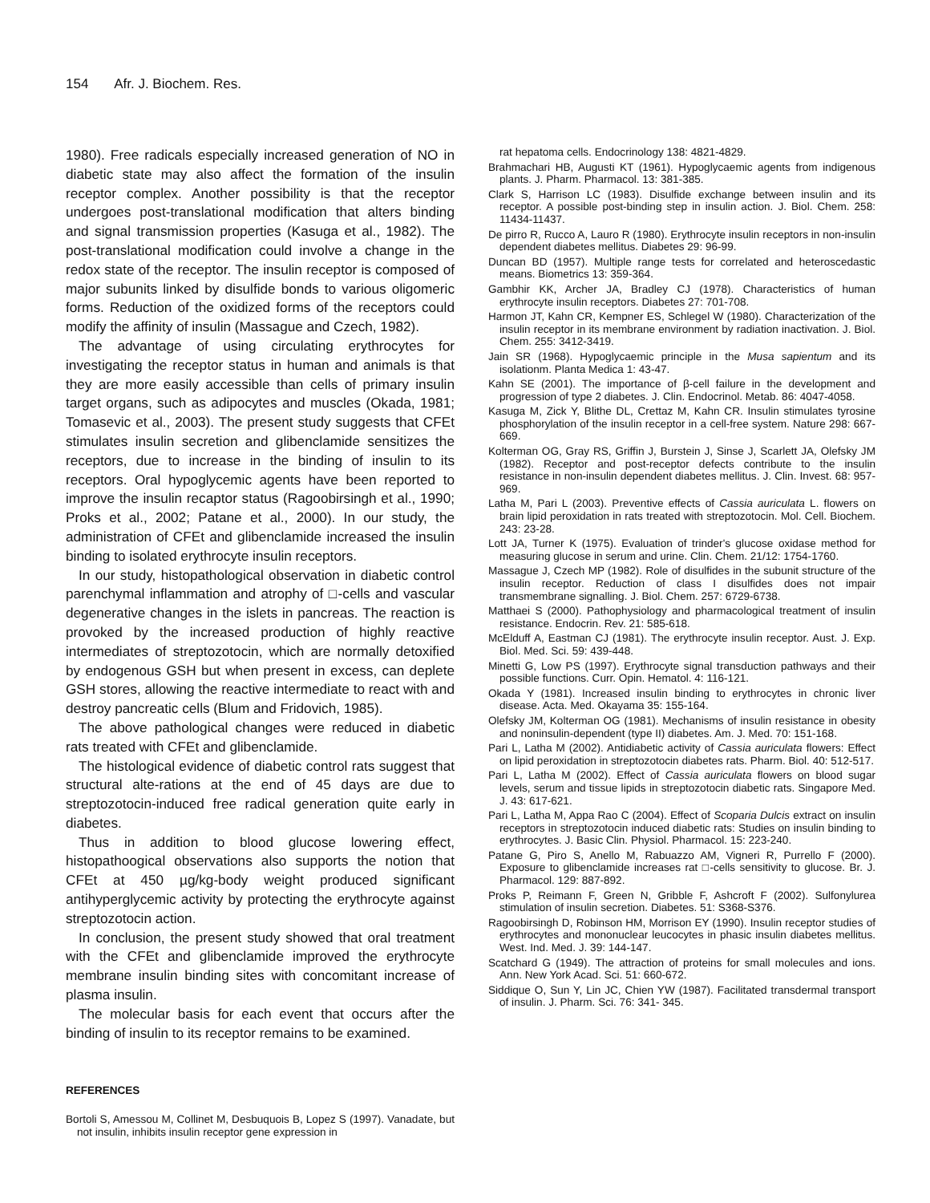154 Afr. J. Biochem. Res.
1980). Free radicals especially increased generation of NO in diabetic state may also affect the formation of the insulin receptor complex. Another possibility is that the receptor undergoes post-translational modification that alters binding and signal transmission properties (Kasuga et al., 1982). The post-translational modification could involve a change in the redox state of the receptor. The insulin receptor is composed of major subunits linked by disulfide bonds to various oligomeric forms. Reduction of the oxidized forms of the receptors could modify the affinity of insulin (Massague and Czech, 1982).
The advantage of using circulating erythrocytes for investigating the receptor status in human and animals is that they are more easily accessible than cells of primary insulin target organs, such as adipocytes and muscles (Okada, 1981; Tomasevic et al., 2003). The present study suggests that CFEt stimulates insulin secretion and glibenclamide sensitizes the receptors, due to increase in the binding of insulin to its receptors. Oral hypoglycemic agents have been reported to improve the insulin recaptor status (Ragoobirsingh et al., 1990; Proks et al., 2002; Patane et al., 2000). In our study, the administration of CFEt and glibenclamide increased the insulin binding to isolated erythrocyte insulin receptors.
In our study, histopathological observation in diabetic control parenchymal inflammation and atrophy of □-cells and vascular degenerative changes in the islets in pancreas. The reaction is provoked by the increased production of highly reactive intermediates of streptozotocin, which are normally detoxified by endogenous GSH but when present in excess, can deplete GSH stores, allowing the reactive intermediate to react with and destroy pancreatic cells (Blum and Fridovich, 1985).
The above pathological changes were reduced in diabetic rats treated with CFEt and glibenclamide.
The histological evidence of diabetic control rats suggest that structural alte-rations at the end of 45 days are due to streptozotocin-induced free radical generation quite early in diabetes.
Thus in addition to blood glucose lowering effect, histopathoogical observations also supports the notion that CFEt at 450 µg/kg-body weight produced significant antihyperglycemic activity by protecting the erythrocyte against streptozotocin action.
In conclusion, the present study showed that oral treatment with the CFEt and glibenclamide improved the erythrocyte membrane insulin binding sites with concomitant increase of plasma insulin.
The molecular basis for each event that occurs after the binding of insulin to its receptor remains to be examined.
REFERENCES
Bortoli S, Amessou M, Collinet M, Desbuquois B, Lopez S (1997). Vanadate, but not insulin, inhibits insulin receptor gene expression in
rat hepatoma cells. Endocrinology 138: 4821-4829.
Brahmachari HB, Augusti KT (1961). Hypoglycaemic agents from indigenous plants. J. Pharm. Pharmacol. 13: 381-385.
Clark S, Harrison LC (1983). Disulfide exchange between insulin and its receptor. A possible post-binding step in insulin action. J. Biol. Chem. 258: 11434-11437.
De pirro R, Rucco A, Lauro R (1980). Erythrocyte insulin receptors in non-insulin dependent diabetes mellitus. Diabetes 29: 96-99.
Duncan BD (1957). Multiple range tests for correlated and heteroscedastic means. Biometrics 13: 359-364.
Gambhir KK, Archer JA, Bradley CJ (1978). Characteristics of human erythrocyte insulin receptors. Diabetes 27: 701-708.
Harmon JT, Kahn CR, Kempner ES, Schlegel W (1980). Characterization of the insulin receptor in its membrane environment by radiation inactivation. J. Biol. Chem. 255: 3412-3419.
Jain SR (1968). Hypoglycaemic principle in the Musa sapientum and its isolationm. Planta Medica 1: 43-47.
Kahn SE (2001). The importance of β-cell failure in the development and progression of type 2 diabetes. J. Clin. Endocrinol. Metab. 86: 4047-4058.
Kasuga M, Zick Y, Blithe DL, Crettaz M, Kahn CR. Insulin stimulates tyrosine phosphorylation of the insulin receptor in a cell-free system. Nature 298: 667-669.
Kolterman OG, Gray RS, Griffin J, Burstein J, Sinse J, Scarlett JA, Olefsky JM (1982). Receptor and post-receptor defects contribute to the insulin resistance in non-insulin dependent diabetes mellitus. J. Clin. Invest. 68: 957-969.
Latha M, Pari L (2003). Preventive effects of Cassia auriculata L. flowers on brain lipid peroxidation in rats treated with streptozotocin. Mol. Cell. Biochem. 243: 23-28.
Lott JA, Turner K (1975). Evaluation of trinder's glucose oxidase method for measuring glucose in serum and urine. Clin. Chem. 21/12: 1754-1760.
Massague J, Czech MP (1982). Role of disulfides in the subunit structure of the insulin receptor. Reduction of class I disulfides does not impair transmembrane signalling. J. Biol. Chem. 257: 6729-6738.
Matthaei S (2000). Pathophysiology and pharmacological treatment of insulin resistance. Endocrin. Rev. 21: 585-618.
McElduff A, Eastman CJ (1981). The erythrocyte insulin receptor. Aust. J. Exp. Biol. Med. Sci. 59: 439-448.
Minetti G, Low PS (1997). Erythrocyte signal transduction pathways and their possible functions. Curr. Opin. Hematol. 4: 116-121.
Okada Y (1981). Increased insulin binding to erythrocytes in chronic liver disease. Acta. Med. Okayama 35: 155-164.
Olefsky JM, Kolterman OG (1981). Mechanisms of insulin resistance in obesity and noninsulin-dependent (type II) diabetes. Am. J. Med. 70: 151-168.
Pari L, Latha M (2002). Antidiabetic activity of Cassia auriculata flowers: Effect on lipid peroxidation in streptozotocin diabetes rats. Pharm. Biol. 40: 512-517.
Pari L, Latha M (2002). Effect of Cassia auriculata flowers on blood sugar levels, serum and tissue lipids in streptozotocin diabetic rats. Singapore Med. J. 43: 617-621.
Pari L, Latha M, Appa Rao C (2004). Effect of Scoparia Dulcis extract on insulin receptors in streptozotocin induced diabetic rats: Studies on insulin binding to erythrocytes. J. Basic Clin. Physiol. Pharmacol. 15: 223-240.
Patane G, Piro S, Anello M, Rabuazzo AM, Vigneri R, Purrello F (2000). Exposure to glibenclamide increases rat □-cells sensitivity to glucose. Br. J. Pharmacol. 129: 887-892.
Proks P, Reimann F, Green N, Gribble F, Ashcroft F (2002). Sulfonylurea stimulation of insulin secretion. Diabetes. 51: S368-S376.
Ragoobirsingh D, Robinson HM, Morrison EY (1990). Insulin receptor studies of erythrocytes and mononuclear leucocytes in phasic insulin diabetes mellitus. West. Ind. Med. J. 39: 144-147.
Scatchard G (1949). The attraction of proteins for small molecules and ions. Ann. New York Acad. Sci. 51: 660-672.
Siddique O, Sun Y, Lin JC, Chien YW (1987). Facilitated transdermal transport of insulin. J. Pharm. Sci. 76: 341- 345.